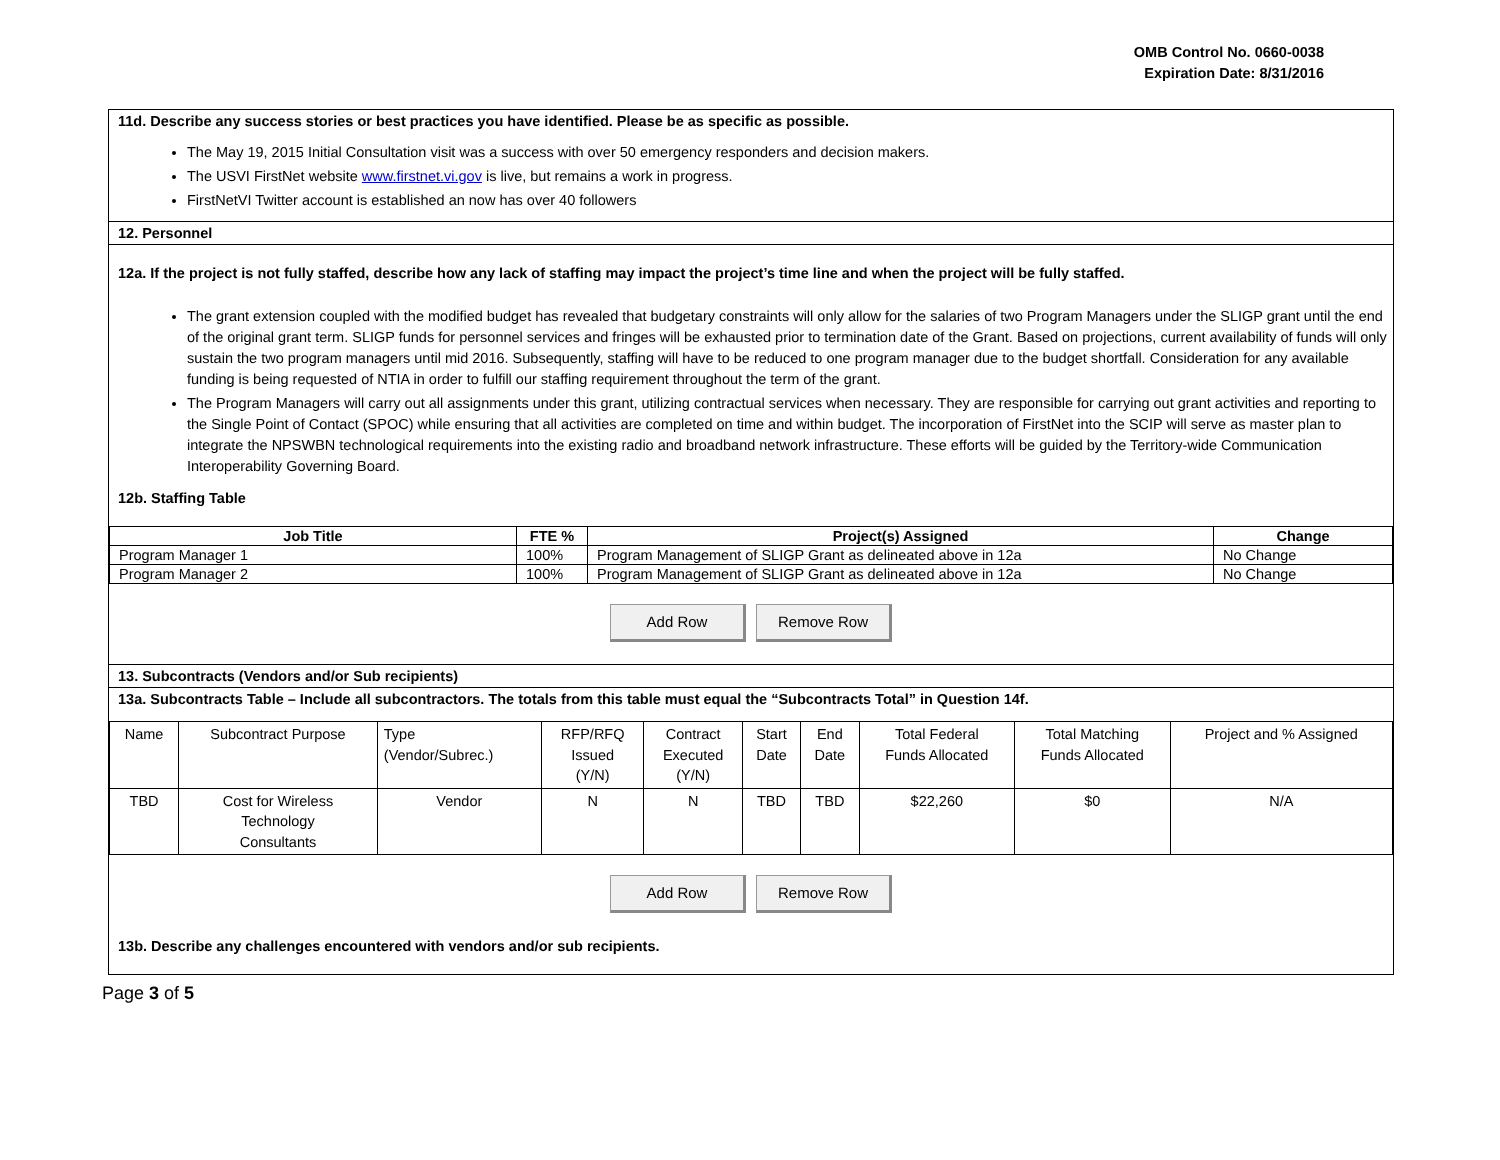OMB Control No. 0660-0038
Expiration Date: 8/31/2016
11d. Describe any success stories or best practices you have identified. Please be as specific as possible.
The May 19, 2015 Initial Consultation visit was a success with over 50 emergency responders and decision makers.
The USVI FirstNet website www.firstnet.vi.gov is live, but remains a work in progress.
FirstNetVI Twitter account is established an now has over 40 followers
12. Personnel
12a. If the project is not fully staffed, describe how any lack of staffing may impact the project’s time line and when the project will be fully staffed.
The grant extension coupled with the modified budget has revealed that budgetary constraints will only allow for the salaries of two Program Managers under the SLIGP grant until the end of the original grant term. SLIGP funds for personnel services and fringes will be exhausted prior to termination date of the Grant. Based on projections, current availability of funds will only sustain the two program managers until mid 2016. Subsequently, staffing will have to be reduced to one program manager due to the budget shortfall. Consideration for any available funding is being requested of NTIA in order to fulfill our staffing requirement throughout the term of the grant.
The Program Managers will carry out all assignments under this grant, utilizing contractual services when necessary. They are responsible for carrying out grant activities and reporting to the Single Point of Contact (SPOC) while ensuring that all activities are completed on time and within budget. The incorporation of FirstNet into the SCIP will serve as master plan to integrate the NPSWBN technological requirements into the existing radio and broadband network infrastructure. These efforts will be guided by the Territory-wide Communication Interoperability Governing Board.
12b. Staffing Table
| Job Title | FTE % | Project(s) Assigned | Change |
| --- | --- | --- | --- |
| Program Manager 1 | 100% | Program Management of SLIGP Grant as delineated above in 12a | No Change |
| Program Manager 2 | 100% | Program Management of SLIGP Grant as delineated above in 12a | No Change |
Add Row Remove Row
13. Subcontracts (Vendors and/or Sub recipients)
13a. Subcontracts Table – Include all subcontractors. The totals from this table must equal the “Subcontracts Total” in Question 14f.
| Name | Subcontract Purpose | Type (Vendor/Subrec.) | RFP/RFQ Issued (Y/N) | Contract Executed (Y/N) | Start Date | End Date | Total Federal Funds Allocated | Total Matching Funds Allocated | Project and % Assigned |
| --- | --- | --- | --- | --- | --- | --- | --- | --- | --- |
| TBD | Cost for Wireless Technology Consultants | Vendor | N | N | TBD | TBD | $22,260 | $0 | N/A |
Add Row Remove Row
13b. Describe any challenges encountered with vendors and/or sub recipients.
Page 3 of 5